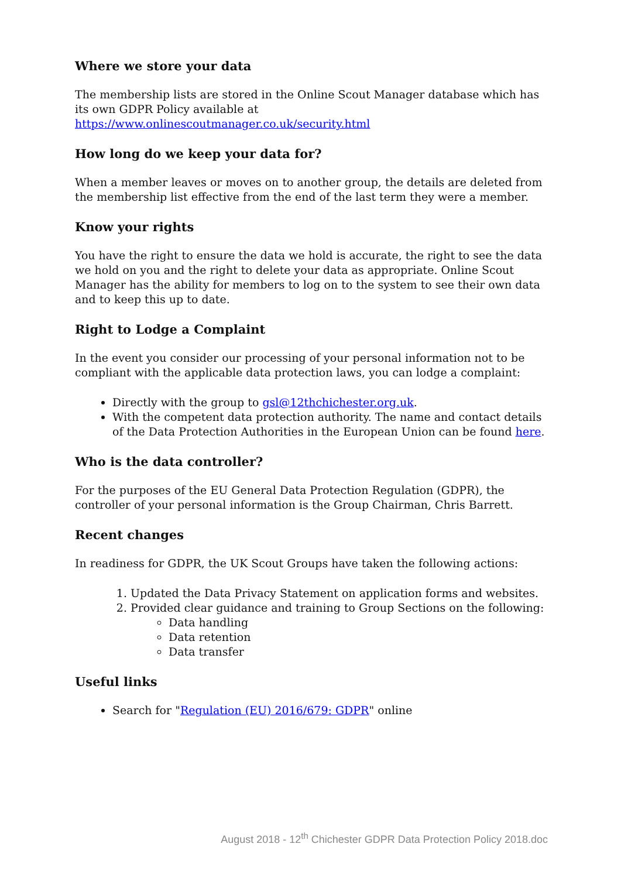Where we store your data
The membership lists are stored in the Online Scout Manager database which has its own GDPR Policy available at https://www.onlinescoutmanager.co.uk/security.html
How long do we keep your data for?
When a member leaves or moves on to another group, the details are deleted from the membership list effective from the end of the last term they were a member.
Know your rights
You have the right to ensure the data we hold is accurate, the right to see the data we hold on you and the right to delete your data as appropriate. Online Scout Manager has the ability for members to log on to the system to see their own data and to keep this up to date.
Right to Lodge a Complaint
In the event you consider our processing of your personal information not to be compliant with the applicable data protection laws, you can lodge a complaint:
Directly with the group to gsl@12thchichester.org.uk.
With the competent data protection authority. The name and contact details of the Data Protection Authorities in the European Union can be found here.
Who is the data controller?
For the purposes of the EU General Data Protection Regulation (GDPR), the controller of your personal information is the Group Chairman, Chris Barrett.
Recent changes
In readiness for GDPR, the UK Scout Groups have taken the following actions:
1. Updated the Data Privacy Statement on application forms and websites.
2. Provided clear guidance and training to Group Sections on the following:
Data handling
Data retention
Data transfer
Useful links
Search for "Regulation (EU) 2016/679: GDPR" online
August 2018 - 12<sup>th</sup> Chichester GDPR Data Protection Policy 2018.doc